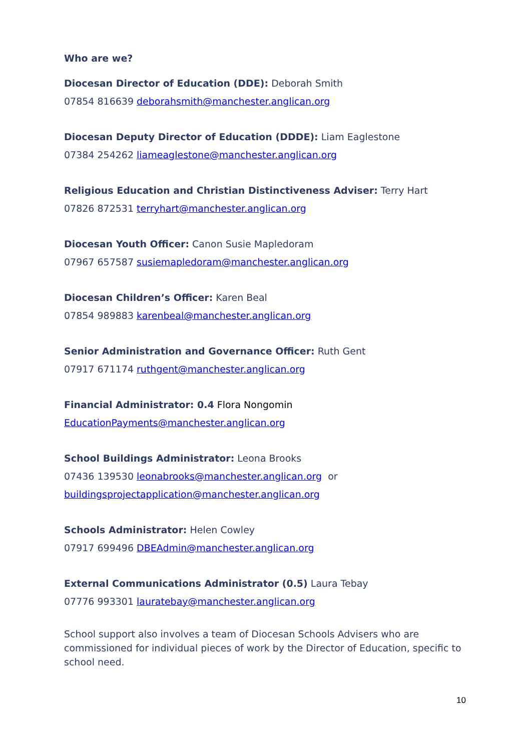Who are we?
Diocesan Director of Education (DDE): Deborah Smith
07854 816639 deborahsmith@manchester.anglican.org
Diocesan Deputy Director of Education (DDDE): Liam Eaglestone
07384 254262 liameaglestone@manchester.anglican.org
Religious Education and Christian Distinctiveness Adviser: Terry Hart
07826 872531 terryhart@manchester.anglican.org
Diocesan Youth Officer: Canon Susie Mapledoram
07967 657587 susiemapledoram@manchester.anglican.org
Diocesan Children’s Officer: Karen Beal
07854 989883 karenbeal@manchester.anglican.org
Senior Administration and Governance Officer: Ruth Gent
07917 671174 ruthgent@manchester.anglican.org
Financial Administrator: 0.4 Flora Nongomin
EducationPayments@manchester.anglican.org
School Buildings Administrator: Leona Brooks
07436 139530 leonabrooks@manchester.anglican.org or
buildingsprojectapplication@manchester.anglican.org
Schools Administrator: Helen Cowley
07917 699496 DBEAdmin@manchester.anglican.org
External Communications Administrator (0.5) Laura Tebay
07776 993301 lauratebay@manchester.anglican.org
School support also involves a team of Diocesan Schools Advisers who are commissioned for individual pieces of work by the Director of Education, specific to school need.
10